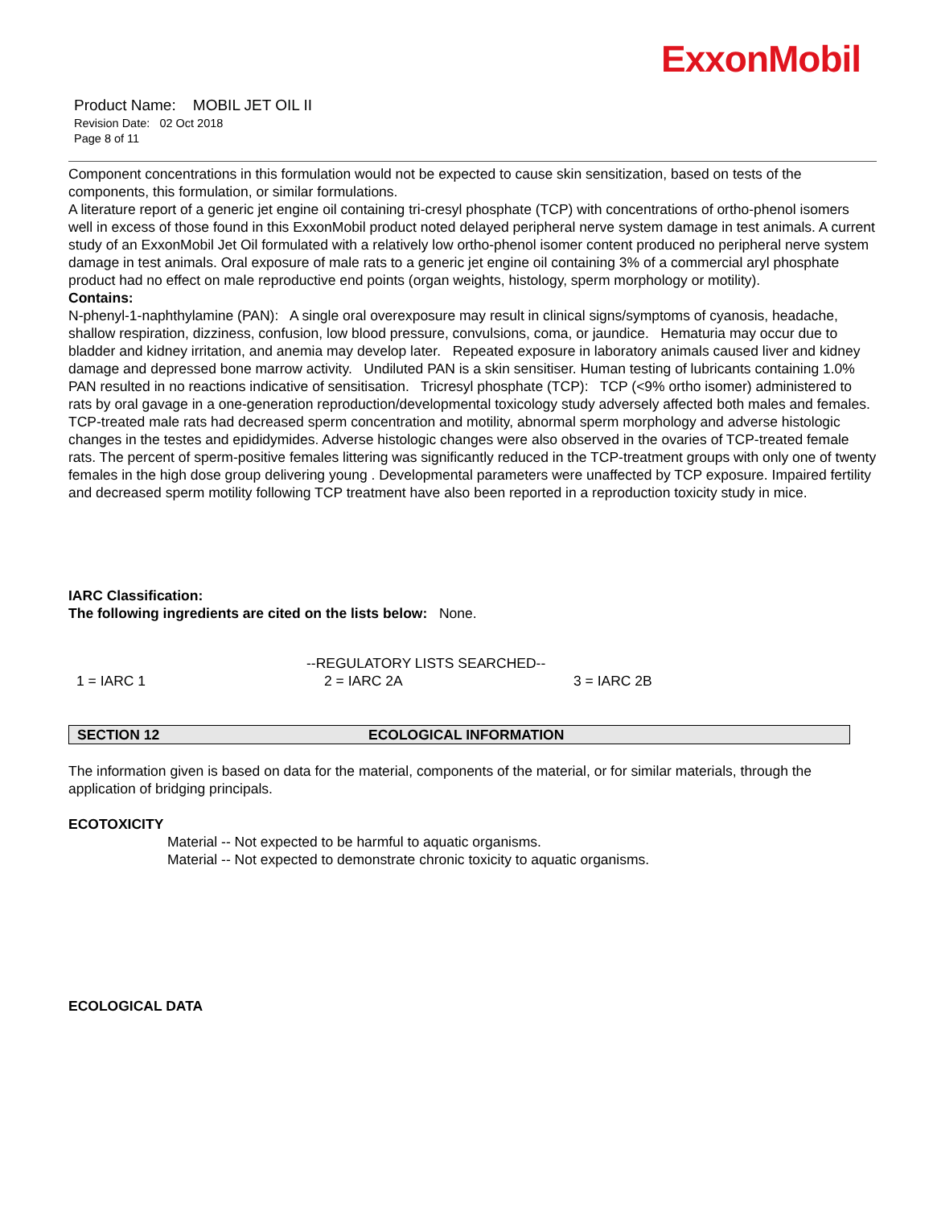ExxonMobil
Product Name: MOBIL JET OIL II
Revision Date: 02 Oct 2018
Page 8 of 11
Component concentrations in this formulation would not be expected to cause skin sensitization, based on tests of the components, this formulation, or similar formulations.
A literature report of a generic jet engine oil containing tri-cresyl phosphate (TCP) with concentrations of ortho-phenol isomers well in excess of those found in this ExxonMobil product noted delayed peripheral nerve system damage in test animals. A current study of an ExxonMobil Jet Oil formulated with a relatively low ortho-phenol isomer content produced no peripheral nerve system damage in test animals. Oral exposure of male rats to a generic jet engine oil containing 3% of a commercial aryl phosphate product had no effect on male reproductive end points (organ weights, histology, sperm morphology or motility).
Contains:
N-phenyl-1-naphthylamine (PAN): A single oral overexposure may result in clinical signs/symptoms of cyanosis, headache, shallow respiration, dizziness, confusion, low blood pressure, convulsions, coma, or jaundice. Hematuria may occur due to bladder and kidney irritation, and anemia may develop later. Repeated exposure in laboratory animals caused liver and kidney damage and depressed bone marrow activity. Undiluted PAN is a skin sensitiser. Human testing of lubricants containing 1.0% PAN resulted in no reactions indicative of sensitisation. Tricresyl phosphate (TCP): TCP (<9% ortho isomer) administered to rats by oral gavage in a one-generation reproduction/developmental toxicology study adversely affected both males and females. TCP-treated male rats had decreased sperm concentration and motility, abnormal sperm morphology and adverse histologic changes in the testes and epididymides. Adverse histologic changes were also observed in the ovaries of TCP-treated female rats. The percent of sperm-positive females littering was significantly reduced in the TCP-treatment groups with only one of twenty females in the high dose group delivering young . Developmental parameters were unaffected by TCP exposure. Impaired fertility and decreased sperm motility following TCP treatment have also been reported in a reproduction toxicity study in mice.
IARC Classification:
The following ingredients are cited on the lists below: None.
--REGULATORY LISTS SEARCHED--
1 = IARC 1 2 = IARC 2A 3 = IARC 2B
SECTION 12 ECOLOGICAL INFORMATION
The information given is based on data for the material, components of the material, or for similar materials, through the application of bridging principals.
ECOTOXICITY
Material -- Not expected to be harmful to aquatic organisms.
Material -- Not expected to demonstrate chronic toxicity to aquatic organisms.
ECOLOGICAL DATA